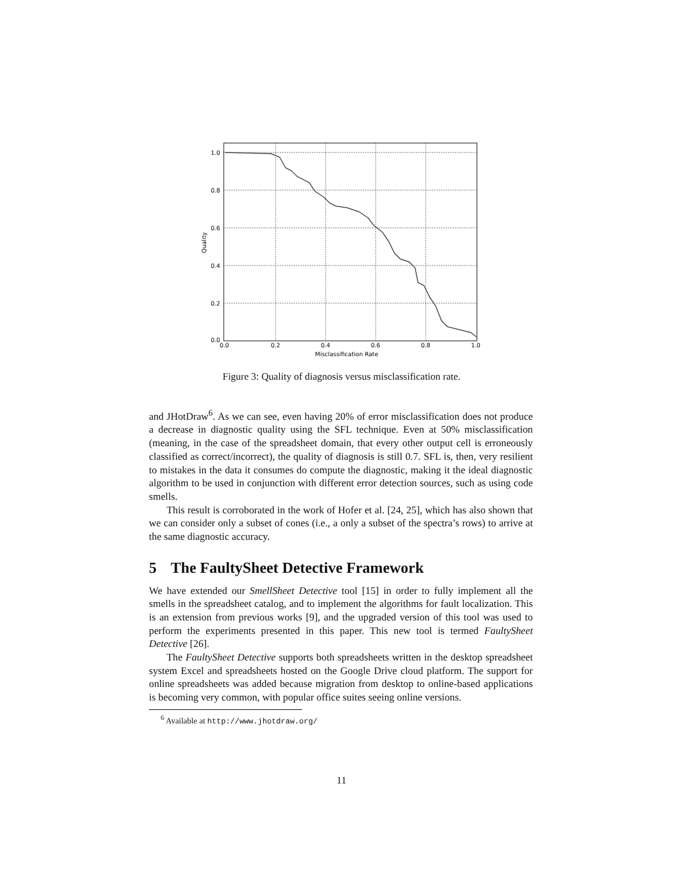1.0
0.8
0.6
0.4
0.2
0.0
0.0
0.2
0.4
0.6
0.8
1.0
Misclassification Rate
Quality
Figure 3: Quality of diagnosis versus misclassification rate.
and JHotDraw<sup>6</sup>. As we can see, even having 20% of error misclassification does not produce a decrease in diagnostic quality using the SFL technique. Even at 50% misclassification (meaning, in the case of the spreadsheet domain, that every other output cell is erroneously classified as correct/incorrect), the quality of diagnosis is still 0.7. SFL is, then, very resilient to mistakes in the data it consumes do compute the diagnostic, making it the ideal diagnostic algorithm to be used in conjunction with different error detection sources, such as using code smells.
This result is corroborated in the work of Hofer et al. [24, 25], which has also shown that we can consider only a subset of cones (i.e., a only a subset of the spectra’s rows) to arrive at the same diagnostic accuracy.
5 The FaultySheet Detective Framework
We have extended our SmellSheet Detective tool [15] in order to fully implement all the smells in the spreadsheet catalog, and to implement the algorithms for fault localization. This is an extension from previous works [9], and the upgraded version of this tool was used to perform the experiments presented in this paper. This new tool is termed FaultySheet Detective [26].
The FaultySheet Detective supports both spreadsheets written in the desktop spreadsheet system Excel and spreadsheets hosted on the Google Drive cloud platform. The support for online spreadsheets was added because migration from desktop to online-based applications is becoming very common, with popular office suites seeing online versions.
<sup>6</sup> Available at http://www.jhotdraw.org/
11